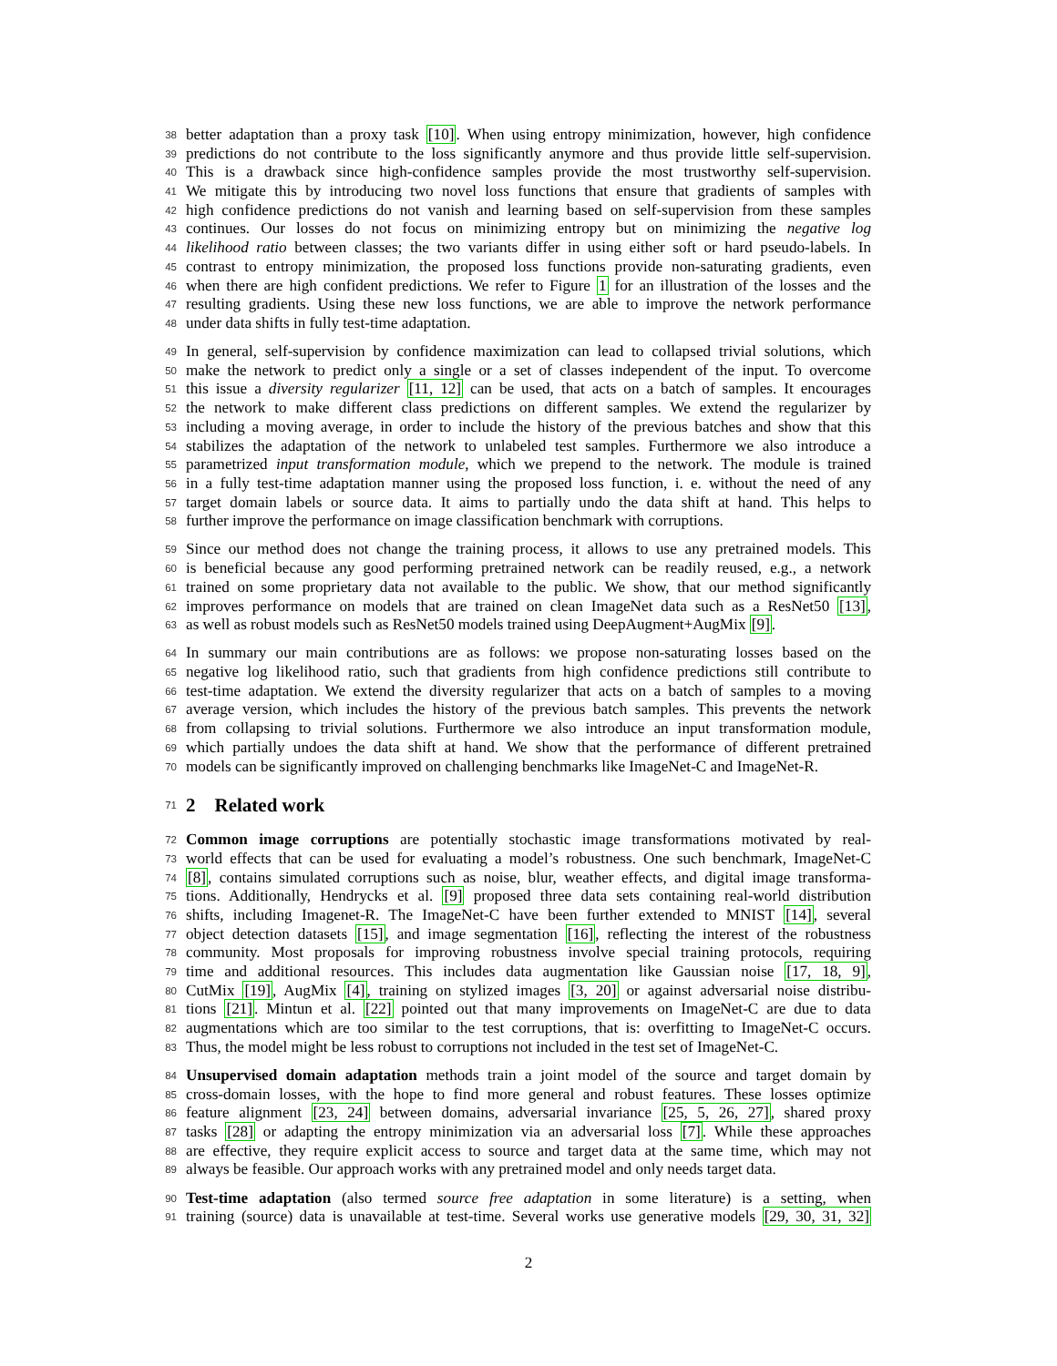38 better adaptation than a proxy task [10]. When using entropy minimization, however, high confidence
39 predictions do not contribute to the loss significantly anymore and thus provide little self-supervision.
40 This is a drawback since high-confidence samples provide the most trustworthy self-supervision.
41 We mitigate this by introducing two novel loss functions that ensure that gradients of samples with
42 high confidence predictions do not vanish and learning based on self-supervision from these samples
43 continues. Our losses do not focus on minimizing entropy but on minimizing the negative log
44 likelihood ratio between classes; the two variants differ in using either soft or hard pseudo-labels. In
45 contrast to entropy minimization, the proposed loss functions provide non-saturating gradients, even
46 when there are high confident predictions. We refer to Figure 1 for an illustration of the losses and the
47 resulting gradients. Using these new loss functions, we are able to improve the network performance
48 under data shifts in fully test-time adaptation.
49 In general, self-supervision by confidence maximization can lead to collapsed trivial solutions, which
50 make the network to predict only a single or a set of classes independent of the input. To overcome
51 this issue a diversity regularizer [11, 12] can be used, that acts on a batch of samples. It encourages
52 the network to make different class predictions on different samples. We extend the regularizer by
53 including a moving average, in order to include the history of the previous batches and show that this
54 stabilizes the adaptation of the network to unlabeled test samples. Furthermore we also introduce a
55 parametrized input transformation module, which we prepend to the network. The module is trained
56 in a fully test-time adaptation manner using the proposed loss function, i. e. without the need of any
57 target domain labels or source data. It aims to partially undo the data shift at hand. This helps to
58 further improve the performance on image classification benchmark with corruptions.
59 Since our method does not change the training process, it allows to use any pretrained models. This
60 is beneficial because any good performing pretrained network can be readily reused, e.g., a network
61 trained on some proprietary data not available to the public. We show, that our method significantly
62 improves performance on models that are trained on clean ImageNet data such as a ResNet50 [13],
63 as well as robust models such as ResNet50 models trained using DeepAugment+AugMix [9].
64 In summary our main contributions are as follows: we propose non-saturating losses based on the
65 negative log likelihood ratio, such that gradients from high confidence predictions still contribute to
66 test-time adaptation. We extend the diversity regularizer that acts on a batch of samples to a moving
67 average version, which includes the history of the previous batch samples. This prevents the network
68 from collapsing to trivial solutions. Furthermore we also introduce an input transformation module,
69 which partially undoes the data shift at hand. We show that the performance of different pretrained
70 models can be significantly improved on challenging benchmarks like ImageNet-C and ImageNet-R.
71 2 Related work
72 Common image corruptions are potentially stochastic image transformations motivated by real-
73 world effects that can be used for evaluating a model’s robustness. One such benchmark, ImageNet-C
74 [8], contains simulated corruptions such as noise, blur, weather effects, and digital image transforma-
75 tions. Additionally, Hendrycks et al. [9] proposed three data sets containing real-world distribution
76 shifts, including Imagenet-R. The ImageNet-C have been further extended to MNIST [14], several
77 object detection datasets [15], and image segmentation [16], reflecting the interest of the robustness
78 community. Most proposals for improving robustness involve special training protocols, requiring
79 time and additional resources. This includes data augmentation like Gaussian noise [17, 18, 9],
80 CutMix [19], AugMix [4], training on stylized images [3, 20] or against adversarial noise distribu-
81 tions [21]. Mintun et al. [22] pointed out that many improvements on ImageNet-C are due to data
82 augmentations which are too similar to the test corruptions, that is: overfitting to ImageNet-C occurs.
83 Thus, the model might be less robust to corruptions not included in the test set of ImageNet-C.
84 Unsupervised domain adaptation methods train a joint model of the source and target domain by
85 cross-domain losses, with the hope to find more general and robust features. These losses optimize
86 feature alignment [23, 24] between domains, adversarial invariance [25, 5, 26, 27], shared proxy
87 tasks [28] or adapting the entropy minimization via an adversarial loss [7]. While these approaches
88 are effective, they require explicit access to source and target data at the same time, which may not
89 always be feasible. Our approach works with any pretrained model and only needs target data.
90 Test-time adaptation (also termed source free adaptation in some literature) is a setting, when
91 training (source) data is unavailable at test-time. Several works use generative models [29, 30, 31, 32]
2